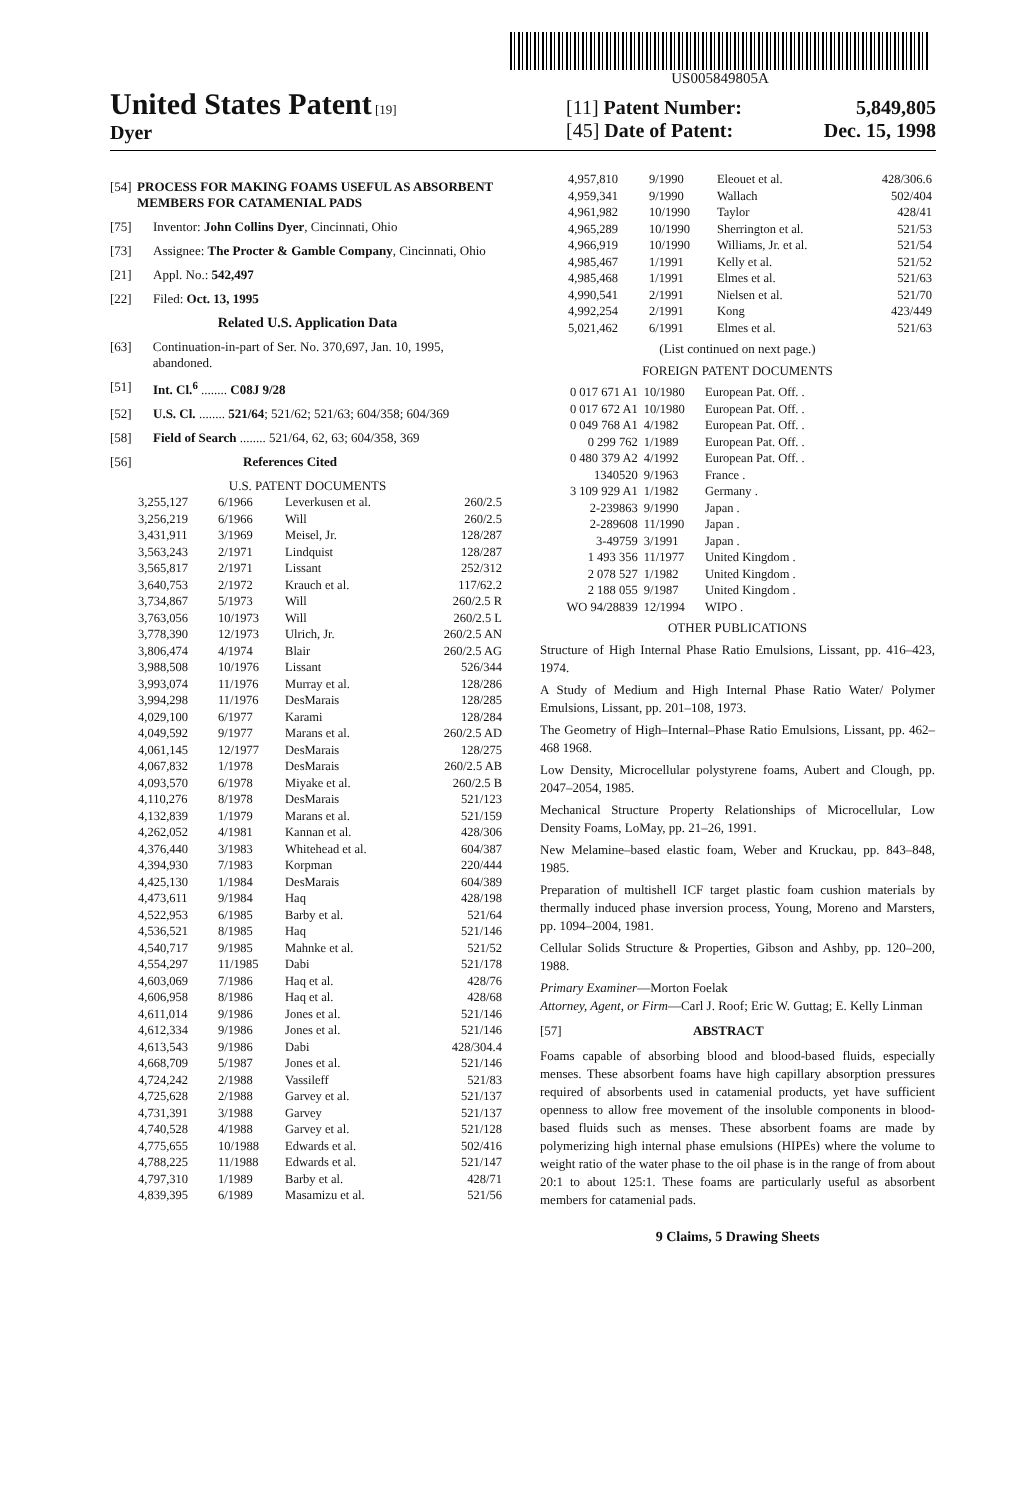US005849805A
United States Patent [19]
Dyer
[11] Patent Number: 5,849,805
[45] Date of Patent: Dec. 15, 1998
[54] PROCESS FOR MAKING FOAMS USEFUL AS ABSORBENT MEMBERS FOR CATAMENIAL PADS
[75] Inventor: John Collins Dyer, Cincinnati, Ohio
[73] Assignee: The Procter & Gamble Company, Cincinnati, Ohio
[21] Appl. No.: 542,497
[22] Filed: Oct. 13, 1995
Related U.S. Application Data
[63] Continuation-in-part of Ser. No. 370,697, Jan. 10, 1995, abandoned.
[51] Int. Cl.<sup>6</sup> ........ C08J 9/28
[52] U.S. Cl. ........ 521/64; 521/62; 521/63; 604/358; 604/369
[58] Field of Search ........ 521/64, 62, 63; 604/358, 369
[56] References Cited
U.S. PATENT DOCUMENTS
| 3,255,127 | 6/1966 | Leverkusen et al. | 260/2.5 |
| 3,256,219 | 6/1966 | Will | 260/2.5 |
| 3,431,911 | 3/1969 | Meisel, Jr. | 128/287 |
| 3,563,243 | 2/1971 | Lindquist | 128/287 |
| 3,565,817 | 2/1971 | Lissant | 252/312 |
| 3,640,753 | 2/1972 | Krauch et al. | 117/62.2 |
| 3,734,867 | 5/1973 | Will | 260/2.5 R |
| 3,763,056 | 10/1973 | Will | 260/2.5 L |
| 3,778,390 | 12/1973 | Ulrich, Jr. | 260/2.5 AN |
| 3,806,474 | 4/1974 | Blair | 260/2.5 AG |
| 3,988,508 | 10/1976 | Lissant | 526/344 |
| 3,993,074 | 11/1976 | Murray et al. | 128/286 |
| 3,994,298 | 11/1976 | DesMarais | 128/285 |
| 4,029,100 | 6/1977 | Karami | 128/284 |
| 4,049,592 | 9/1977 | Marans et al. | 260/2.5 AD |
| 4,061,145 | 12/1977 | DesMarais | 128/275 |
| 4,067,832 | 1/1978 | DesMarais | 260/2.5 AB |
| 4,093,570 | 6/1978 | Miyake et al. | 260/2.5 B |
| 4,110,276 | 8/1978 | DesMarais | 521/123 |
| 4,132,839 | 1/1979 | Marans et al. | 521/159 |
| 4,262,052 | 4/1981 | Kannan et al. | 428/306 |
| 4,376,440 | 3/1983 | Whitehead et al. | 604/387 |
| 4,394,930 | 7/1983 | Korpman | 220/444 |
| 4,425,130 | 1/1984 | DesMarais | 604/389 |
| 4,473,611 | 9/1984 | Haq | 428/198 |
| 4,522,953 | 6/1985 | Barby et al. | 521/64 |
| 4,536,521 | 8/1985 | Haq | 521/146 |
| 4,540,717 | 9/1985 | Mahnke et al. | 521/52 |
| 4,554,297 | 11/1985 | Dabi | 521/178 |
| 4,603,069 | 7/1986 | Haq et al. | 428/76 |
| 4,606,958 | 8/1986 | Haq et al. | 428/68 |
| 4,611,014 | 9/1986 | Jones et al. | 521/146 |
| 4,612,334 | 9/1986 | Jones et al. | 521/146 |
| 4,613,543 | 9/1986 | Dabi | 428/304.4 |
| 4,668,709 | 5/1987 | Jones et al. | 521/146 |
| 4,724,242 | 2/1988 | Vassileff | 521/83 |
| 4,725,628 | 2/1988 | Garvey et al. | 521/137 |
| 4,731,391 | 3/1988 | Garvey | 521/137 |
| 4,740,528 | 4/1988 | Garvey et al. | 521/128 |
| 4,775,655 | 10/1988 | Edwards et al. | 502/416 |
| 4,788,225 | 11/1988 | Edwards et al. | 521/147 |
| 4,797,310 | 1/1989 | Barby et al. | 428/71 |
| 4,839,395 | 6/1989 | Masamizu et al. | 521/56 |
| 4,957,810 | 9/1990 | Eleouet et al. | 428/306.6 |
| 4,959,341 | 9/1990 | Wallach | 502/404 |
| 4,961,982 | 10/1990 | Taylor | 428/41 |
| 4,965,289 | 10/1990 | Sherrington et al. | 521/53 |
| 4,966,919 | 10/1990 | Williams, Jr. et al. | 521/54 |
| 4,985,467 | 1/1991 | Kelly et al. | 521/52 |
| 4,985,468 | 1/1991 | Elmes et al. | 521/63 |
| 4,990,541 | 2/1991 | Nielsen et al. | 521/70 |
| 4,992,254 | 2/1991 | Kong | 423/449 |
| 5,021,462 | 6/1991 | Elmes et al. | 521/63 |
(List continued on next page.)
FOREIGN PATENT DOCUMENTS
| 0 017 671 A1 | 10/1980 | European Pat. Off. . |
| 0 017 672 A1 | 10/1980 | European Pat. Off. . |
| 0 049 768 A1 | 4/1982 | European Pat. Off. . |
| 0 299 762 | 1/1989 | European Pat. Off. . |
| 0 480 379 A2 | 4/1992 | European Pat. Off. . |
| 1340520 | 9/1963 | France . |
| 3 109 929 A1 | 1/1982 | Germany . |
| 2-239863 | 9/1990 | Japan . |
| 2-289608 | 11/1990 | Japan . |
| 3-49759 | 3/1991 | Japan . |
| 1 493 356 | 11/1977 | United Kingdom . |
| 2 078 527 | 1/1982 | United Kingdom . |
| 2 188 055 | 9/1987 | United Kingdom . |
| WO 94/28839 | 12/1994 | WIPO . |
OTHER PUBLICATIONS
Structure of High Internal Phase Ratio Emulsions, Lissant, pp. 416–423, 1974.
A Study of Medium and High Internal Phase Ratio Water/ Polymer Emulsions, Lissant, pp. 201–108, 1973.
The Geometry of High–Internal–Phase Ratio Emulsions, Lissant, pp. 462–468 1968.
Low Density, Microcellular polystyrene foams, Aubert and Clough, pp. 2047–2054, 1985.
Mechanical Structure Property Relationships of Microcellular, Low Density Foams, LoMay, pp. 21–26, 1991.
New Melamine–based elastic foam, Weber and Kruckau, pp. 843–848, 1985.
Preparation of multishell ICF target plastic foam cushion materials by thermally induced phase inversion process, Young, Moreno and Marsters, pp. 1094–2004, 1981.
Cellular Solids Structure & Properties, Gibson and Ashby, pp. 120–200, 1988.
Primary Examiner—Morton Foelak
Attorney, Agent, or Firm—Carl J. Roof; Eric W. Guttag; E. Kelly Linman
[57] ABSTRACT
Foams capable of absorbing blood and blood-based fluids, especially menses. These absorbent foams have high capillary absorption pressures required of absorbents used in catamenial products, yet have sufficient openness to allow free movement of the insoluble components in blood-based fluids such as menses. These absorbent foams are made by polymerizing high internal phase emulsions (HIPEs) where the volume to weight ratio of the water phase to the oil phase is in the range of from about 20:1 to about 125:1. These foams are particularly useful as absorbent members for catamenial pads.
9 Claims, 5 Drawing Sheets